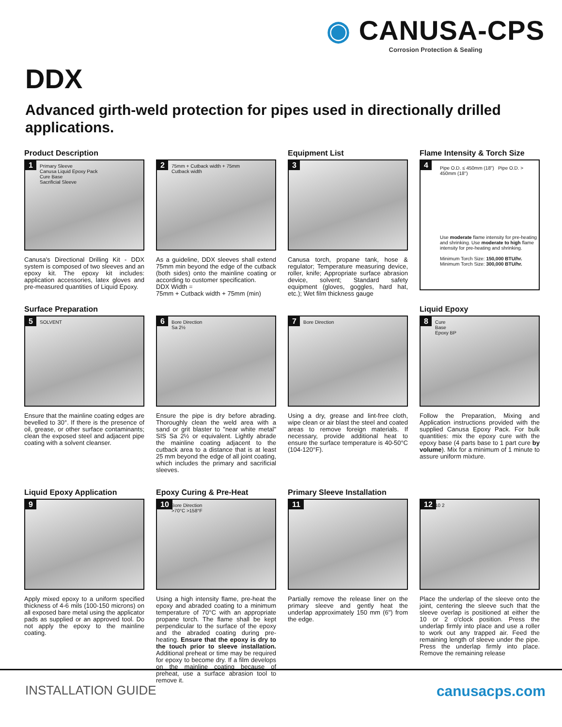◉ CANUSA-CPS
Corrosion Protection & Sealing
DDX
Advanced girth-weld protection for pipes used in directionally drilled applications.
Product Description
1 Primary Sleeve
Canusa Liquid Epoxy Pack
Cure Base
Sacrificial Sleeve
Canusa's Directional Drilling Kit - DDX system is composed of two sleeves and an epoxy kit. The epoxy kit includes: application accessories, latex gloves and pre-measured quantities of Liquid Epoxy.
2 75mm + Cutback width + 75mm
Cutback width
As a guideline, DDX sleeves shall extend 75mm min beyond the edge of the cutback (both sides) onto the mainline coating or according to customer specification.
DDX Width =
75mm + Cutback width + 75mm (min)
Equipment List
3
Canusa torch, propane tank, hose & regulator; Temperature measuring device, roller, knife; Appropriate surface abrasion device, solvent; Standard safety equipment (gloves, goggles, hard hat, etc.); Wet film thickness gauge
Flame Intensity & Torch Size
4 Pipe O.D. ≤ 450mm (18") Pipe O.D. > 450mm (18")
Use moderate flame intensity for pre-heating and shrinking. Use moderate to high flame intensity for pre-heating and shrinking.
Minimum Torch Size: 150,000 BTU/hr. Minimum Torch Size: 300,000 BTU/hr.
Surface Preparation
5 SOLVENT
Ensure that the mainline coating edges are bevelled to 30°. If there is the presence of oil, grease, or other surface contaminants; clean the exposed steel and adjacent pipe coating with a solvent cleanser.
6 Bore Direction
Sa 2½
Ensure the pipe is dry before abrading. Thoroughly clean the weld area with a sand or grit blaster to "near white metal" SIS Sa 2½ or equivalent. Lightly abrade the mainline coating adjacent to the cutback area to a distance that is at least 25 mm beyond the edge of all joint coating, which includes the primary and sacrificial sleeves.
7 Bore Direction
Using a dry, grease and lint-free cloth, wipe clean or air blast the steel and coated areas to remove foreign materials. If necessary, provide additional heat to ensure the surface temperature is 40-50°C (104-120°F).
Liquid Epoxy
8 Cure
Base
Epoxy BP
Follow the Preparation, Mixing and Application instructions provided with the supplied Canusa Epoxy Pack. For bulk quantities: mix the epoxy cure with the epoxy base (4 parts base to 1 part cure by volume). Mix for a minimum of 1 minute to assure uniform mixture.
Liquid Epoxy Application
9
Apply mixed epoxy to a uniform specified thickness of 4-6 mils (100-150 microns) on all exposed bare metal using the applicator pads as supplied or an approved tool. Do not apply the epoxy to the mainline coating.
Epoxy Curing & Pre-Heat
10 Bore Direction
>70°C >158°F
Using a high intensity flame, pre-heat the epoxy and abraded coating to a minimum temperature of 70°C with an appropriate propane torch. The flame shall be kept perpendicular to the surface of the epoxy and the abraded coating during pre-heating. Ensure that the epoxy is dry to the touch prior to sleeve installation. Additional preheat or time may be required for epoxy to become dry. If a film develops on the mainline coating because of preheat, use a surface abrasion tool to remove it.
Primary Sleeve Installation
11
Partially remove the release liner on the primary sleeve and gently heat the underlap approximately 150 mm (6") from the edge.
12 10 2
Place the underlap of the sleeve onto the joint, centering the sleeve such that the sleeve overlap is positioned at either the 10 or 2 o'clock position. Press the underlap firmly into place and use a roller to work out any trapped air. Feed the remaining length of sleeve under the pipe. Press the underlap firmly into place. Remove the remaining release
INSTALLATION GUIDE canusacps.com